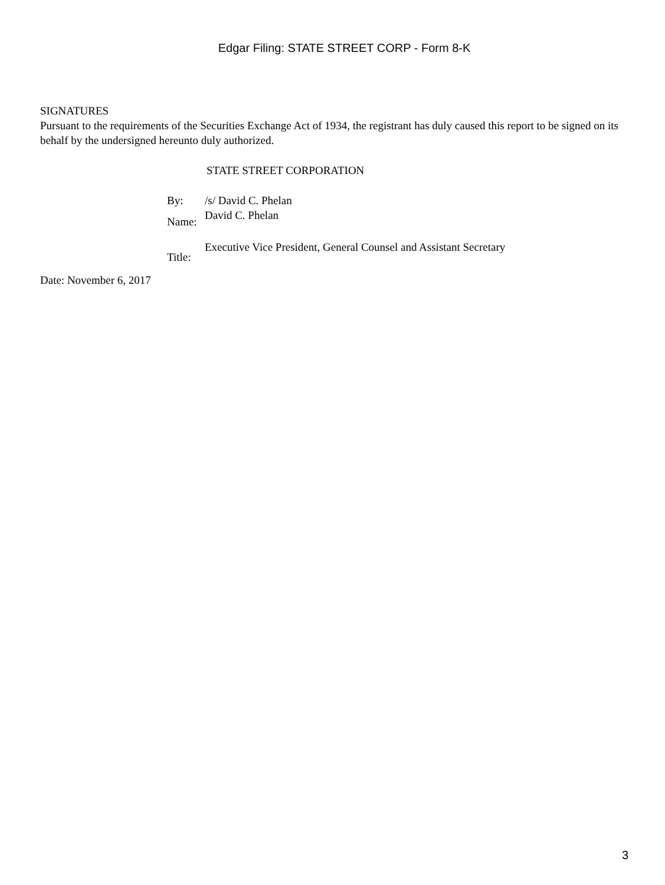Edgar Filing: STATE STREET CORP - Form 8-K
SIGNATURES
Pursuant to the requirements of the Securities Exchange Act of 1934, the registrant has duly caused this report to be signed on its behalf by the undersigned hereunto duly authorized.
STATE STREET CORPORATION
| By: | /s/ David C. Phelan |
| Name: | David C. Phelan |
| Title: | Executive Vice President, General Counsel and Assistant Secretary |
Date: November 6, 2017
3